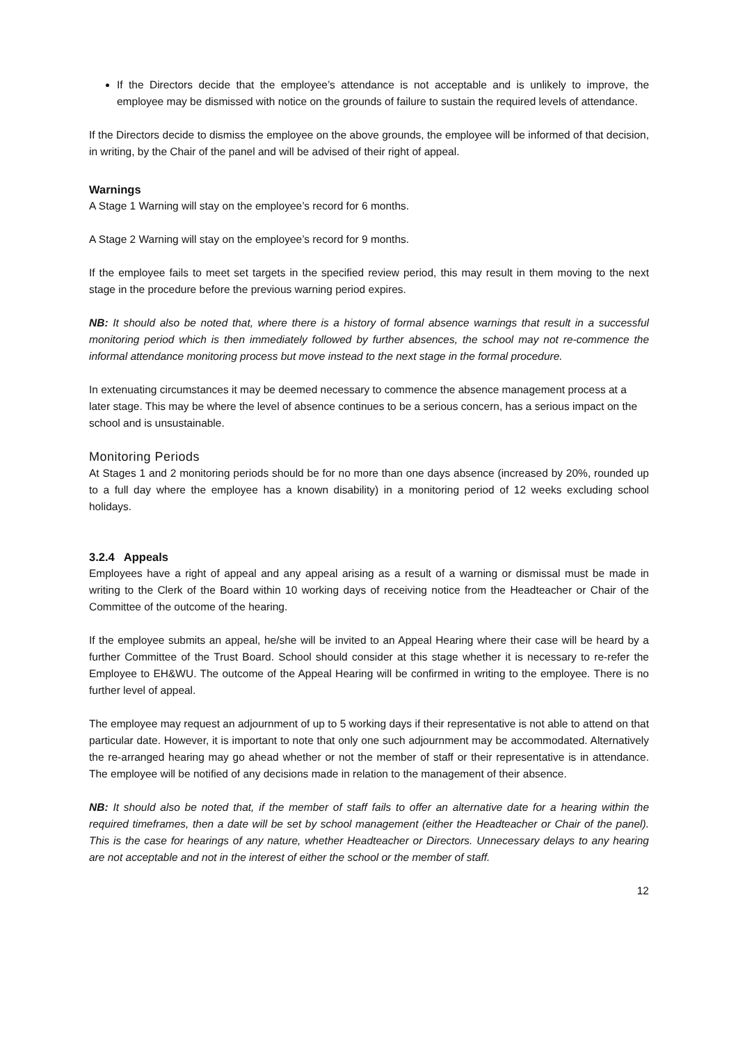If the Directors decide that the employee’s attendance is not acceptable and is unlikely to improve, the employee may be dismissed with notice on the grounds of failure to sustain the required levels of attendance.
If the Directors decide to dismiss the employee on the above grounds, the employee will be informed of that decision, in writing, by the Chair of the panel and will be advised of their right of appeal.
Warnings
A Stage 1 Warning will stay on the employee’s record for 6 months.
A Stage 2 Warning will stay on the employee’s record for 9 months.
If the employee fails to meet set targets in the specified review period, this may result in them moving to the next stage in the procedure before the previous warning period expires.
NB: It should also be noted that, where there is a history of formal absence warnings that result in a successful monitoring period which is then immediately followed by further absences, the school may not re-commence the informal attendance monitoring process but move instead to the next stage in the formal procedure.
In extenuating circumstances it may be deemed necessary to commence the absence management process at a later stage. This may be where the level of absence continues to be a serious concern, has a serious impact on the school and is unsustainable.
Monitoring Periods
At Stages 1 and 2 monitoring periods should be for no more than one days absence (increased by 20%, rounded up to a full day where the employee has a known disability) in a monitoring period of 12 weeks excluding school holidays.
3.2.4 Appeals
Employees have a right of appeal and any appeal arising as a result of a warning or dismissal must be made in writing to the Clerk of the Board within 10 working days of receiving notice from the Headteacher or Chair of the Committee of the outcome of the hearing.
If the employee submits an appeal, he/she will be invited to an Appeal Hearing where their case will be heard by a further Committee of the Trust Board. School should consider at this stage whether it is necessary to re-refer the Employee to EH&WU. The outcome of the Appeal Hearing will be confirmed in writing to the employee. There is no further level of appeal.
The employee may request an adjournment of up to 5 working days if their representative is not able to attend on that particular date. However, it is important to note that only one such adjournment may be accommodated. Alternatively the re-arranged hearing may go ahead whether or not the member of staff or their representative is in attendance. The employee will be notified of any decisions made in relation to the management of their absence.
NB: It should also be noted that, if the member of staff fails to offer an alternative date for a hearing within the required timeframes, then a date will be set by school management (either the Headteacher or Chair of the panel). This is the case for hearings of any nature, whether Headteacher or Directors. Unnecessary delays to any hearing are not acceptable and not in the interest of either the school or the member of staff.
12